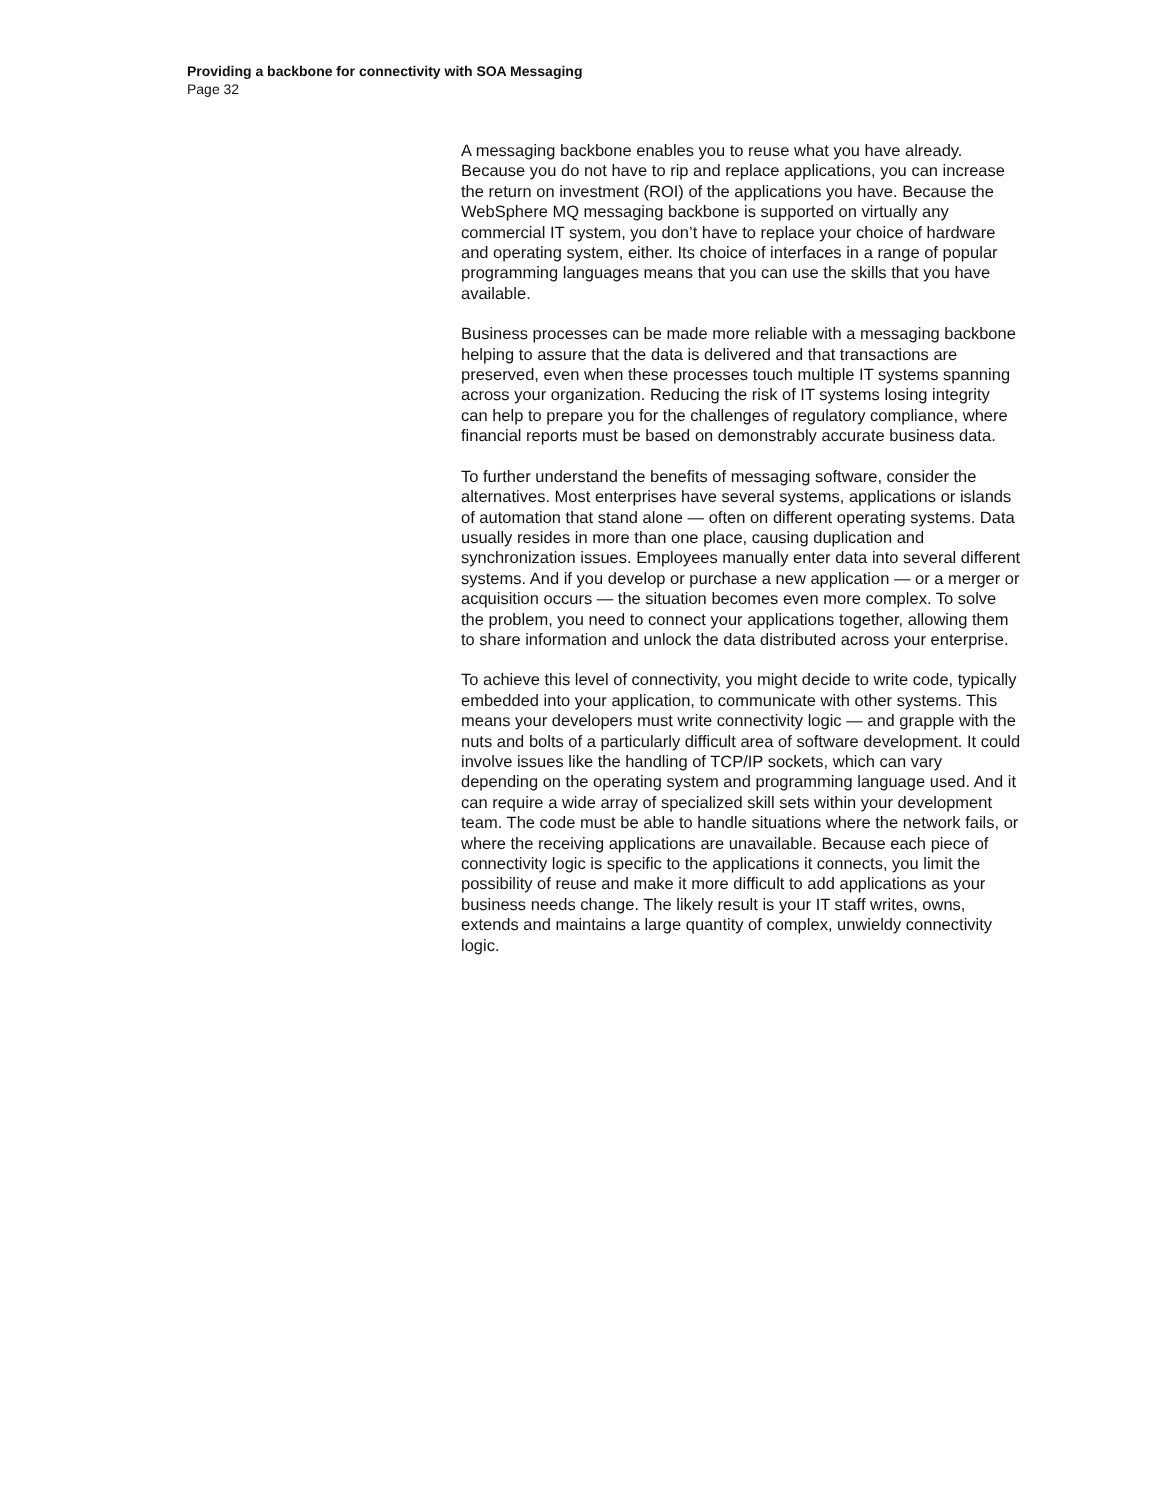Providing a backbone for connectivity with SOA Messaging
Page 32
A messaging backbone enables you to reuse what you have already. Because you do not have to rip and replace applications, you can increase the return on investment (ROI) of the applications you have. Because the WebSphere MQ messaging backbone is supported on virtually any commercial IT system, you don’t have to replace your choice of hardware and operating system, either. Its choice of interfaces in a range of popular programming languages means that you can use the skills that you have available.
Business processes can be made more reliable with a messaging backbone helping to assure that the data is delivered and that transactions are preserved, even when these processes touch multiple IT systems spanning across your organization. Reducing the risk of IT systems losing integrity can help to prepare you for the challenges of regulatory compliance, where financial reports must be based on demonstrably accurate business data.
To further understand the benefits of messaging software, consider the alternatives. Most enterprises have several systems, applications or islands of automation that stand alone — often on different operating systems. Data usually resides in more than one place, causing duplication and synchronization issues. Employees manually enter data into several different systems. And if you develop or purchase a new application — or a merger or acquisition occurs — the situation becomes even more complex. To solve the problem, you need to connect your applications together, allowing them to share information and unlock the data distributed across your enterprise.
To achieve this level of connectivity, you might decide to write code, typically embedded into your application, to communicate with other systems. This means your developers must write connectivity logic — and grapple with the nuts and bolts of a particularly difficult area of software development. It could involve issues like the handling of TCP/IP sockets, which can vary depending on the operating system and programming language used. And it can require a wide array of specialized skill sets within your development team. The code must be able to handle situations where the network fails, or where the receiving applications are unavailable. Because each piece of connectivity logic is specific to the applications it connects, you limit the possibility of reuse and make it more difficult to add applications as your business needs change. The likely result is your IT staff writes, owns, extends and maintains a large quantity of complex, unwieldy connectivity logic.